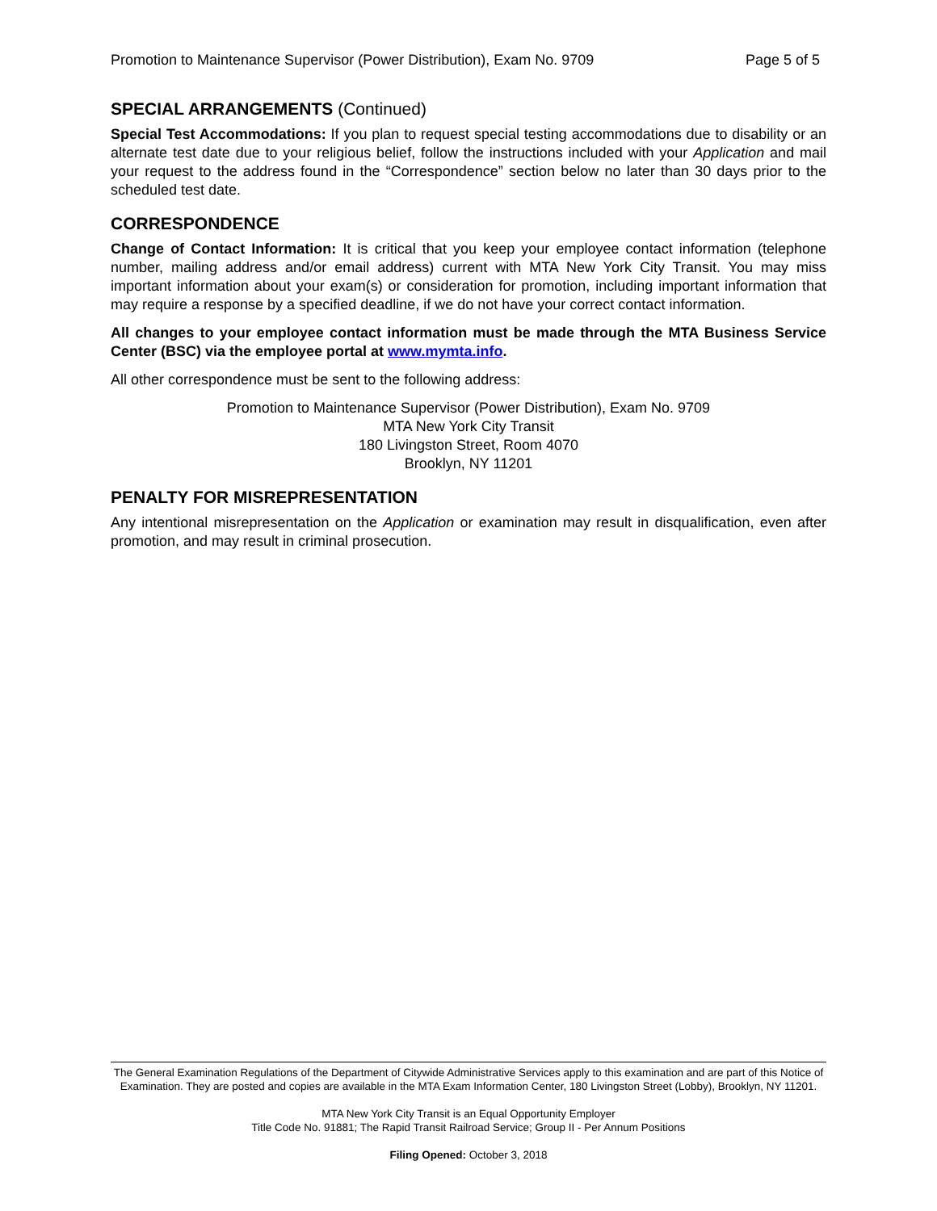Promotion to Maintenance Supervisor (Power Distribution), Exam No. 9709 Page 5 of 5
SPECIAL ARRANGEMENTS (Continued)
Special Test Accommodations: If you plan to request special testing accommodations due to disability or an alternate test date due to your religious belief, follow the instructions included with your Application and mail your request to the address found in the “Correspondence” section below no later than 30 days prior to the scheduled test date.
CORRESPONDENCE
Change of Contact Information: It is critical that you keep your employee contact information (telephone number, mailing address and/or email address) current with MTA New York City Transit. You may miss important information about your exam(s) or consideration for promotion, including important information that may require a response by a specified deadline, if we do not have your correct contact information.
All changes to your employee contact information must be made through the MTA Business Service Center (BSC) via the employee portal at www.mymta.info.
All other correspondence must be sent to the following address:
Promotion to Maintenance Supervisor (Power Distribution), Exam No. 9709
MTA New York City Transit
180 Livingston Street, Room 4070
Brooklyn, NY 11201
PENALTY FOR MISREPRESENTATION
Any intentional misrepresentation on the Application or examination may result in disqualification, even after promotion, and may result in criminal prosecution.
The General Examination Regulations of the Department of Citywide Administrative Services apply to this examination and are part of this Notice of Examination. They are posted and copies are available in the MTA Exam Information Center, 180 Livingston Street (Lobby), Brooklyn, NY 11201.
MTA New York City Transit is an Equal Opportunity Employer
Title Code No. 91881; The Rapid Transit Railroad Service; Group II - Per Annum Positions
Filing Opened: October 3, 2018